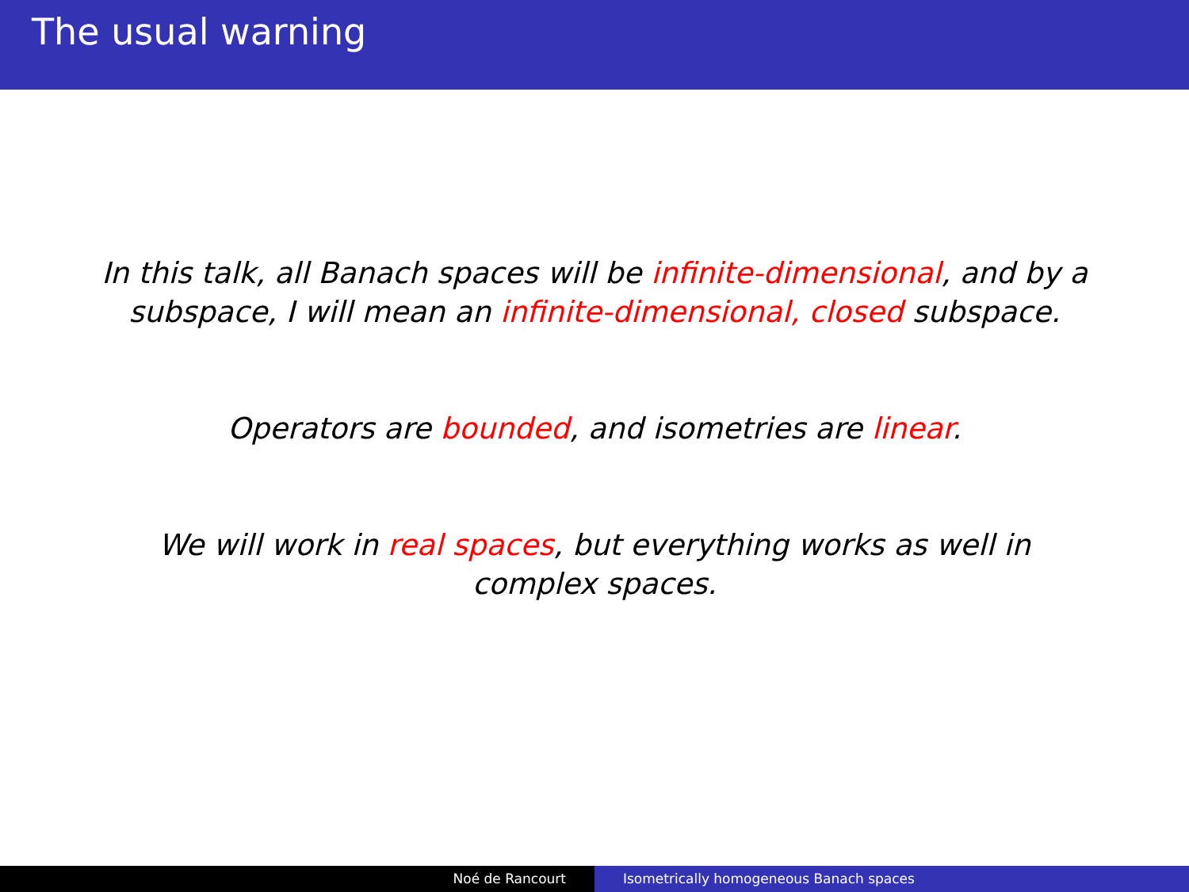The usual warning
In this talk, all Banach spaces will be infinite-dimensional, and by a subspace, I will mean an infinite-dimensional, closed subspace.
Operators are bounded, and isometries are linear.
We will work in real spaces, but everything works as well in complex spaces.
Noé de Rancourt Isometrically homogeneous Banach spaces